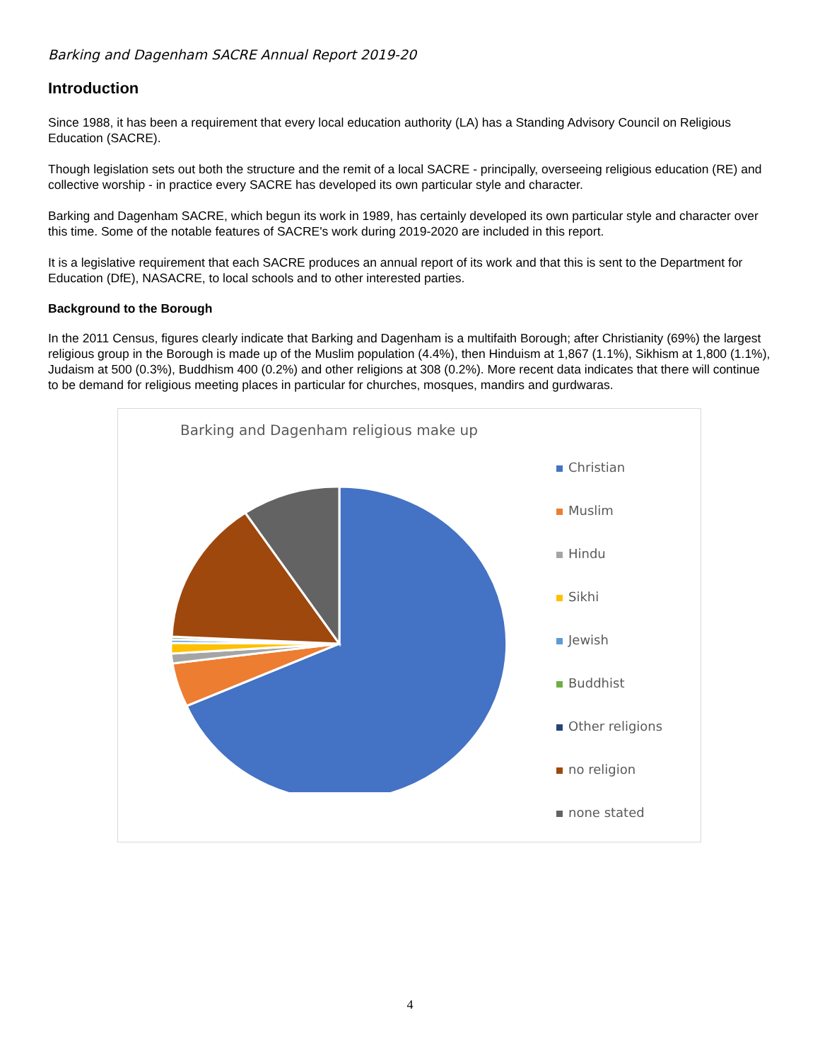Barking and Dagenham SACRE Annual Report 2019-20
Introduction
Since 1988, it has been a requirement that every local education authority (LA) has a Standing Advisory Council on Religious Education (SACRE).
Though legislation sets out both the structure and the remit of a local SACRE - principally, overseeing religious education (RE) and collective worship - in practice every SACRE has developed its own particular style and character.
Barking and Dagenham SACRE, which begun its work in 1989, has certainly developed its own particular style and character over this time. Some of the notable features of SACRE's work during 2019-2020 are included in this report.
It is a legislative requirement that each SACRE produces an annual report of its work and that this is sent to the Department for Education (DfE), NASACRE, to local schools and to other interested parties.
Background to the Borough
In the 2011 Census, figures clearly indicate that Barking and Dagenham is a multifaith Borough; after Christianity (69%) the largest religious group in the Borough is made up of the Muslim population (4.4%), then Hinduism at 1,867 (1.1%), Sikhism at 1,800 (1.1%), Judaism at 500 (0.3%), Buddhism 400 (0.2%) and other religions at 308 (0.2%). More recent data indicates that there will continue to be demand for religious meeting places in particular for churches, mosques, mandirs and gurdwaras.
Barking and Dagenham religious make up
Christian
Muslim
Hindu
Sikhi
Jewish
Buddhist
Other religions
no religion
none stated
4